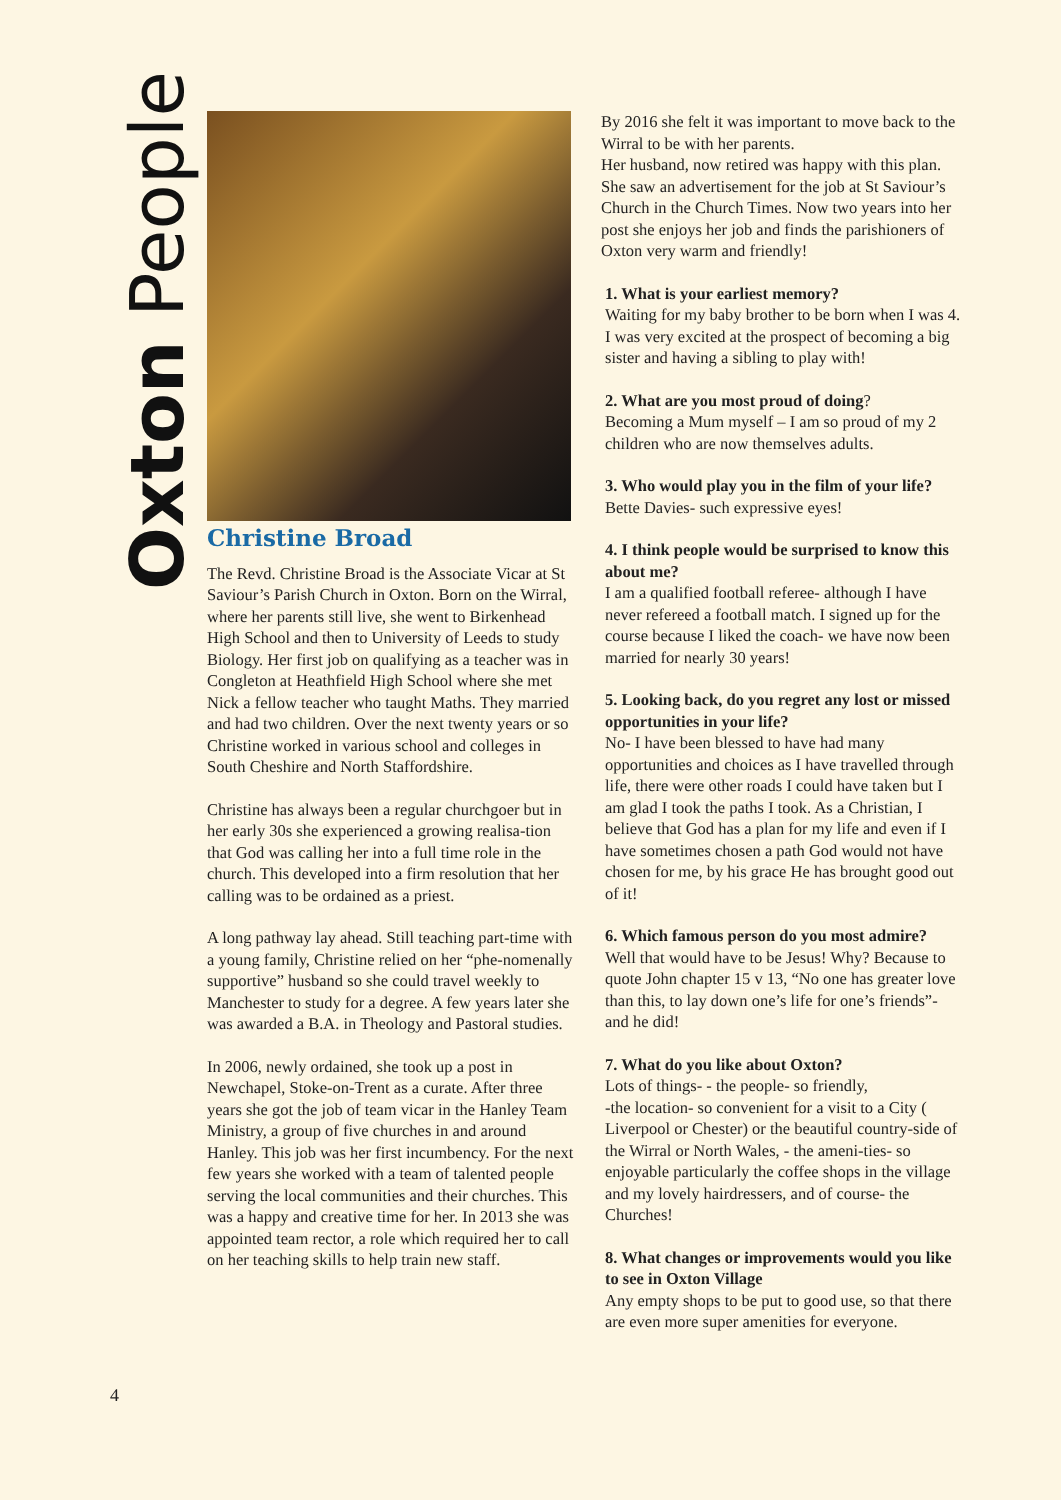Oxton People
Christine Broad
The Revd. Christine Broad is the Associate Vicar at St Saviour’s Parish Church in Oxton. Born on the Wirral, where her parents still live, she went to Birkenhead High School and then to University of Leeds to study Biology. Her first job on qualifying as a teacher was in Congleton at Heathfield High School where she met Nick a fellow teacher who taught Maths. They married and had two children. Over the next twenty years or so Christine worked in various school and colleges in South Cheshire and North Staffordshire.
Christine has always been a regular churchgoer but in her early 30s she experienced a growing realisa-tion that God was calling her into a full time role in the church. This developed into a firm resolution that her calling was to be ordained as a priest.
A long pathway lay ahead. Still teaching part-time with a young family, Christine relied on her “phe-nomenally supportive” husband so she could travel weekly to Manchester to study for a degree. A few years later she was awarded a B.A. in Theology and Pastoral studies.
In 2006, newly ordained, she took up a post in Newchapel, Stoke-on-Trent as a curate. After three years she got the job of team vicar in the Hanley Team Ministry, a group of five churches in and around Hanley. This job was her first incumbency. For the next few years she worked with a team of talented people serving the local communities and their churches. This was a happy and creative time for her. In 2013 she was appointed team rector, a role which required her to call on her teaching skills to help train new staff.
By 2016 she felt it was important to move back to the Wirral to be with her parents.
Her husband, now retired was happy with this plan. She saw an advertisement for the job at St Saviour’s Church in the Church Times. Now two years into her post she enjoys her job and finds the parishioners of Oxton very warm and friendly!
1. What is your earliest memory?
Waiting for my baby brother to be born when I was 4. I was very excited at the prospect of becoming a big sister and having a sibling to play with!
2. What are you most proud of doing?
Becoming a Mum myself – I am so proud of my 2 children who are now themselves adults.
3. Who would play you in the film of your life?
Bette Davies- such expressive eyes!
4. I think people would be surprised to know this about me?
I am a qualified football referee- although I have never refereed a football match. I signed up for the course because I liked the coach- we have now been married for nearly 30 years!
5. Looking back, do you regret any lost or missed opportunities in your life?
No- I have been blessed to have had many opportunities and choices as I have travelled through life, there were other roads I could have taken but I am glad I took the paths I took. As a Christian, I believe that God has a plan for my life and even if I have sometimes chosen a path God would not have chosen for me, by his grace He has brought good out of it!
6. Which famous person do you most admire?
Well that would have to be Jesus! Why? Because to quote John chapter 15 v 13, “No one has greater love than this, to lay down one’s life for one’s friends”- and he did!
7. What do you like about Oxton?
Lots of things- - the people- so friendly,
-the location- so convenient for a visit to a City ( Liverpool or Chester) or the beautiful country-side of the Wirral or North Wales, - the ameni-ties- so enjoyable particularly the coffee shops in the village and my lovely hairdressers, and of course- the Churches!
8. What changes or improvements would you like to see in Oxton Village
Any empty shops to be put to good use, so that there are even more super amenities for everyone.
4